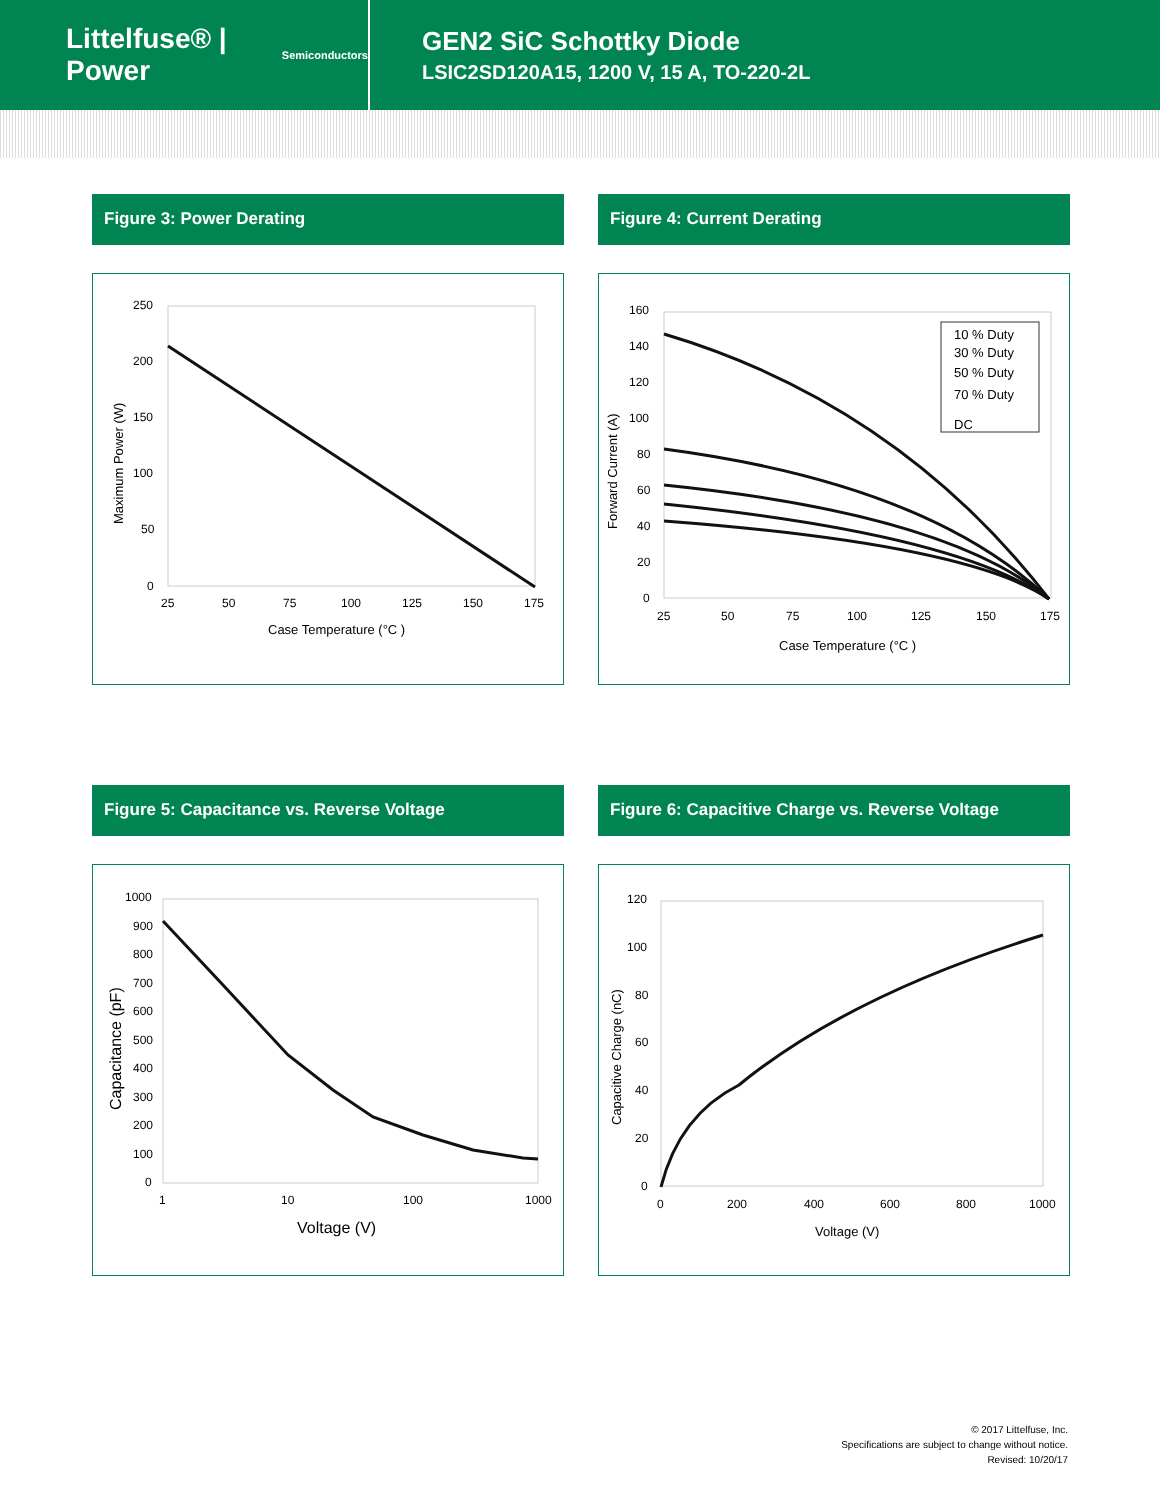Littelfuse® | Power Semiconductors
GEN2 SiC Schottky Diode
LSIC2SD120A15, 1200 V, 15 A, TO-220-2L
Figure 3: Power Derating
250
200
150
100
50
0
25
50
75
100
125
150
175
Case Temperature (°C )
Maximum Power (W)
Figure 4: Current Derating
160
140
120
100
80
60
40
20
0
25
50
75
100
125
150
175
Case Temperature (°C )
Forward Current (A)
10 % Duty
30 % Duty
50 % Duty
70 % Duty
DC
Figure 5: Capacitance vs. Reverse Voltage
1000
900
800
700
600
500
400
300
200
100
0
1
10
100
1000
Voltage (V)
Capacitance (pF)
Figure 6: Capacitive Charge vs. Reverse Voltage
120
100
80
60
40
20
0
0
200
400
600
800
1000
Voltage (V)
Capacitive Charge (nC)
© 2017 Littelfuse, Inc.
Specifications are subject to change without notice.
Revised: 10/20/17